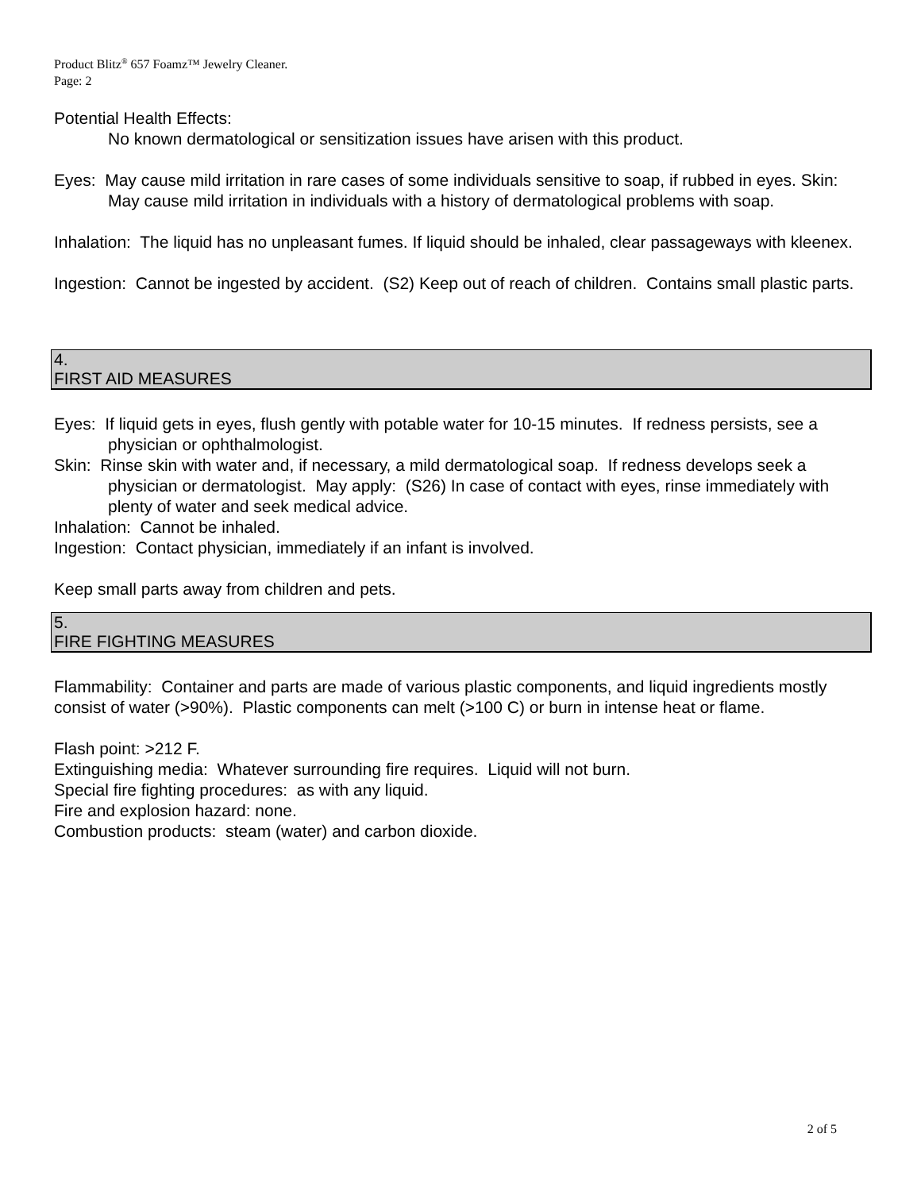Product Blitz<sup>®</sup> 657 Foamz™ Jewelry Cleaner.
Page: 2
Potential Health Effects:
No known dermatological or sensitization issues have arisen with this product.
Eyes: May cause mild irritation in rare cases of some individuals sensitive to soap, if rubbed in eyes. Skin: May cause mild irritation in individuals with a history of dermatological problems with soap.
Inhalation: The liquid has no unpleasant fumes. If liquid should be inhaled, clear passageways with kleenex.
Ingestion: Cannot be ingested by accident. (S2) Keep out of reach of children. Contains small plastic parts.
4.
FIRST AID MEASURES
Eyes: If liquid gets in eyes, flush gently with potable water for 10-15 minutes. If redness persists, see a physician or ophthalmologist.
Skin: Rinse skin with water and, if necessary, a mild dermatological soap. If redness develops seek a physician or dermatologist. May apply: (S26) In case of contact with eyes, rinse immediately with plenty of water and seek medical advice.
Inhalation: Cannot be inhaled.
Ingestion: Contact physician, immediately if an infant is involved.
Keep small parts away from children and pets.
5.
FIRE FIGHTING MEASURES
Flammability: Container and parts are made of various plastic components, and liquid ingredients mostly consist of water (>90%). Plastic components can melt (>100 C) or burn in intense heat or flame.
Flash point: >212 F.
Extinguishing media: Whatever surrounding fire requires. Liquid will not burn.
Special fire fighting procedures: as with any liquid.
Fire and explosion hazard: none.
Combustion products: steam (water) and carbon dioxide.
2 of 5